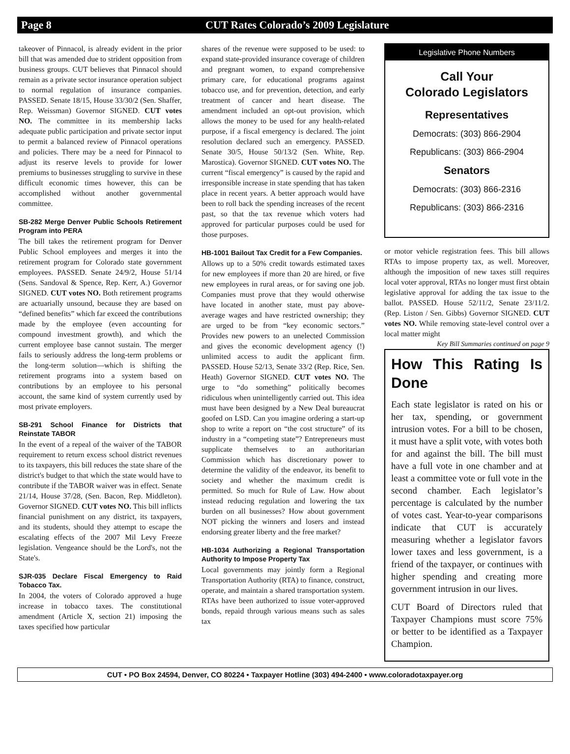Page 8
CUT Rates Colorado’s 2009 Legislature
takeover of Pinnacol, is already evident in the prior bill that was amended due to strident opposition from business groups. CUT believes that Pinnacol should remain as a private sector insurance operation subject to normal regulation of insurance companies. PASSED. Senate 18/15, House 33/30/2 (Sen. Shaffer, Rep. Weissman) Governor SIGNED. CUT votes NO. The committee in its membership lacks adequate public participation and private sector input to permit a balanced review of Pinnacol operations and policies. There may be a need for Pinnacol to adjust its reserve levels to provide for lower premiums to businesses struggling to survive in these difficult economic times however, this can be accomplished without another governmental committee.
SB-282 Merge Denver Public Schools Retirement Program into PERA
The bill takes the retirement program for Denver Public School employees and merges it into the retirement program for Colorado state government employees. PASSED. Senate 24/9/2, House 51/14 (Sens. Sandoval & Spence, Rep. Kerr, A.) Governor SIGNED. CUT votes NO. Both retirement programs are actuarially unsound, because they are based on “defined benefits” which far exceed the contributions made by the employee (even accounting for compound investment growth), and which the current employee base cannot sustain. The merger fails to seriously address the long-term problems or the long-term solution—which is shifting the retirement programs into a system based on contributions by an employee to his personal account, the same kind of system currently used by most private employers.
SB-291 School Finance for Districts that Reinstate TABOR
In the event of a repeal of the waiver of the TABOR requirement to return excess school district revenues to its taxpayers, this bill reduces the state share of the district's budget to that which the state would have to contribute if the TABOR waiver was in effect. Senate 21/14, House 37/28, (Sen. Bacon, Rep. Middleton). Governor SIGNED. CUT votes NO. This bill inflicts financial punishment on any district, its taxpayers, and its students, should they attempt to escape the escalating effects of the 2007 Mil Levy Freeze legislation. Vengeance should be the Lord's, not the State's.
SJR-035 Declare Fiscal Emergency to Raid Tobacco Tax.
In 2004, the voters of Colorado approved a huge increase in tobacco taxes. The constitutional amendment (Article X, section 21) imposing the taxes specified how particular
shares of the revenue were supposed to be used: to expand state-provided insurance coverage of children and pregnant women, to expand comprehensive primary care, for educational programs against tobacco use, and for prevention, detection, and early treatment of cancer and heart disease. The amendment included an opt-out provision, which allows the money to be used for any health-related purpose, if a fiscal emergency is declared. The joint resolution declared such an emergency. PASSED. Senate 30/5, House 50/13/2 (Sen. White, Rep. Marostica). Governor SIGNED. CUT votes NO. The current “fiscal emergency” is caused by the rapid and irresponsible increase in state spending that has taken place in recent years. A better approach would have been to roll back the spending increases of the recent past, so that the tax revenue which voters had approved for particular purposes could be used for those purposes.
HB-1001 Bailout Tax Credit for a Few Companies.
Allows up to a 50% credit towards estimated taxes for new employees if more than 20 are hired, or five new employees in rural areas, or for saving one job. Companies must prove that they would otherwise have located in another state, must pay above-average wages and have restricted ownership; they are urged to be from “key economic sectors.” Provides new powers to an unelected Commission and gives the economic development agency (!) unlimited access to audit the applicant firm. PASSED. House 52/13, Senate 33/2 (Rep. Rice, Sen. Heath) Governor SIGNED. CUT votes NO. The urge to “do something” politically becomes ridiculous when unintelligently carried out. This idea must have been designed by a New Deal bureaucrat goofed on LSD. Can you imagine ordering a start-up shop to write a report on “the cost structure” of its industry in a “competing state”? Entrepreneurs must supplicate themselves to an authoritarian Commission which has discretionary power to determine the validity of the endeavor, its benefit to society and whether the maximum credit is permitted. So much for Rule of Law. How about instead reducing regulation and lowering the tax burden on all businesses? How about government NOT picking the winners and losers and instead endorsing greater liberty and the free market?
HB-1034 Authorizing a Regional Transportation Authority to Impose Property Tax
Local governments may jointly form a Regional Transportation Authority (RTA) to finance, construct, operate, and maintain a shared transportation system. RTAs have been authorized to issue voter-approved bonds, repaid through various means such as sales tax
Legislative Phone Numbers
Call Your
Colorado Legislators
Representatives
Democrats: (303) 866-2904
Republicans: (303) 866-2904
Senators
Democrats: (303) 866-2316
Republicans: (303) 866-2316
or motor vehicle registration fees. This bill allows RTAs to impose property tax, as well. Moreover, although the imposition of new taxes still requires local voter approval, RTAs no longer must first obtain legislative approval for adding the tax issue to the ballot. PASSED. House 52/11/2, Senate 23/11/2. (Rep. Liston / Sen. Gibbs) Governor SIGNED. CUT votes NO. While removing state-level control over a local matter might
Key Bill Summaries continued on page 9
How This Rating Is Done
Each state legislator is rated on his or her tax, spending, or government intrusion votes. For a bill to be chosen, it must have a split vote, with votes both for and against the bill. The bill must have a full vote in one chamber and at least a committee vote or full vote in the second chamber. Each legislator’s percentage is calculated by the number of votes cast. Year-to-year comparisons indicate that CUT is accurately measuring whether a legislator favors lower taxes and less government, is a friend of the taxpayer, or continues with higher spending and creating more government intrusion in our lives.
CUT Board of Directors ruled that Taxpayer Champions must score 75% or better to be identified as a Taxpayer Champion.
CUT • PO Box 24594, Denver, CO 80224 • Taxpayer Hotline (303) 494-2400 • www.coloradotaxpayer.org